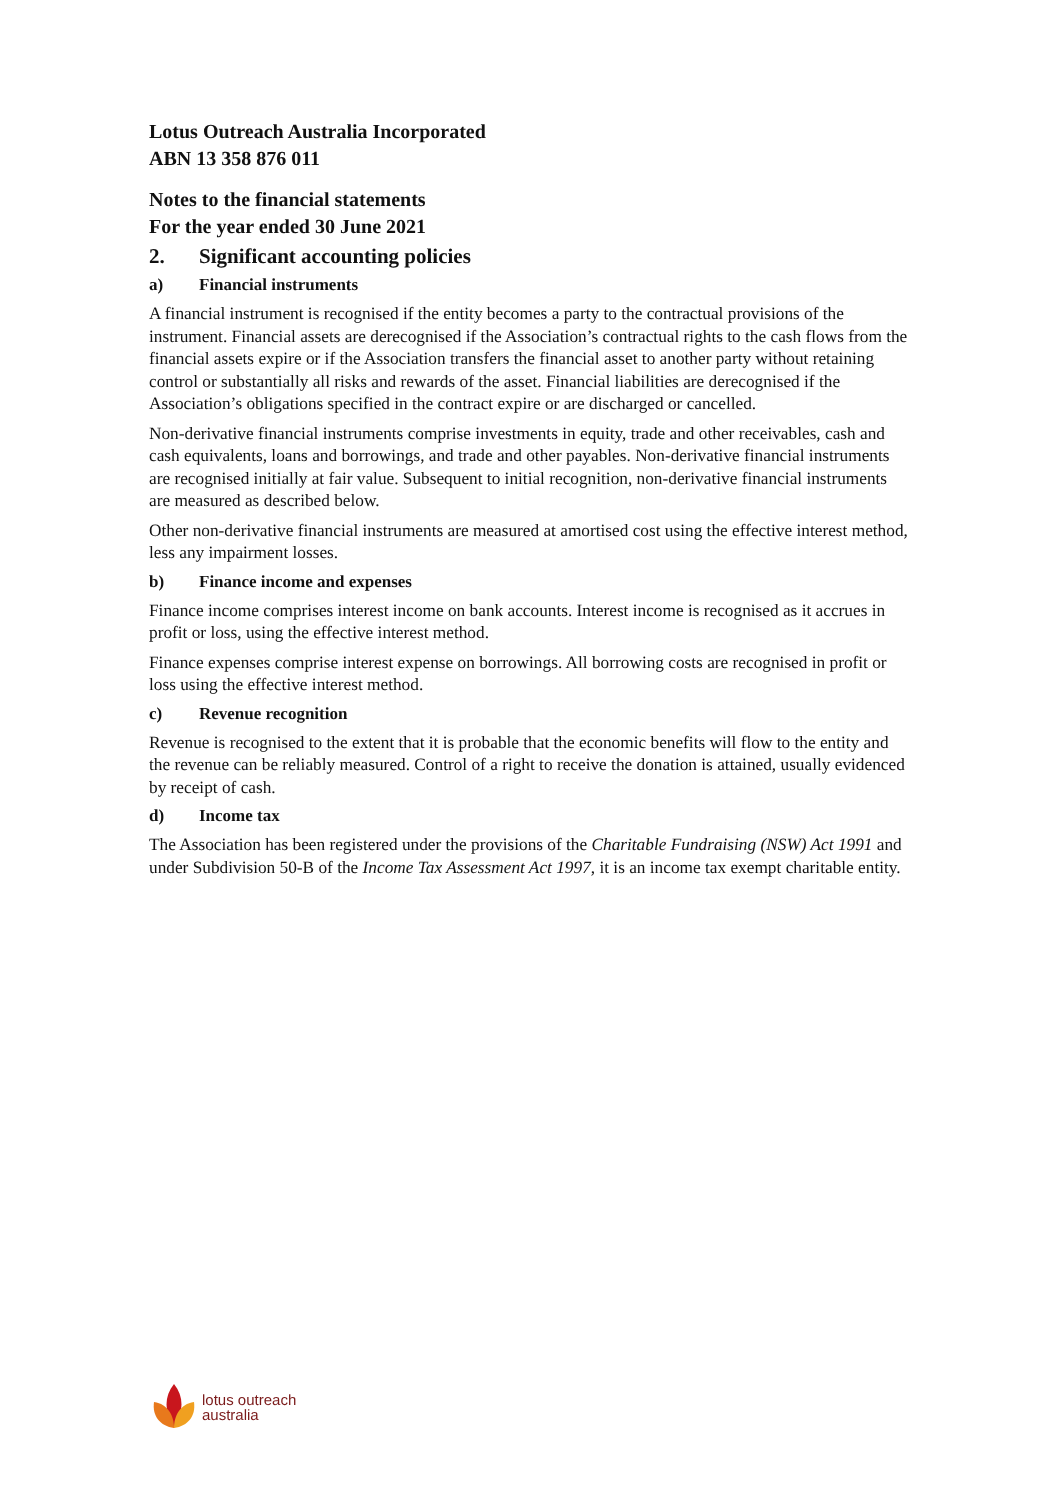Lotus Outreach Australia Incorporated
ABN 13 358 876 011
Notes to the financial statements
For the year ended 30 June 2021
2. Significant accounting policies
a) Financial instruments
A financial instrument is recognised if the entity becomes a party to the contractual provisions of the instrument. Financial assets are derecognised if the Association’s contractual rights to the cash flows from the financial assets expire or if the Association transfers the financial asset to another party without retaining control or substantially all risks and rewards of the asset. Financial liabilities are derecognised if the Association’s obligations specified in the contract expire or are discharged or cancelled.
Non-derivative financial instruments comprise investments in equity, trade and other receivables, cash and cash equivalents, loans and borrowings, and trade and other payables. Non-derivative financial instruments are recognised initially at fair value. Subsequent to initial recognition, non-derivative financial instruments are measured as described below.
Other non-derivative financial instruments are measured at amortised cost using the effective interest method, less any impairment losses.
b) Finance income and expenses
Finance income comprises interest income on bank accounts. Interest income is recognised as it accrues in profit or loss, using the effective interest method.
Finance expenses comprise interest expense on borrowings. All borrowing costs are recognised in profit or loss using the effective interest method.
c) Revenue recognition
Revenue is recognised to the extent that it is probable that the economic benefits will flow to the entity and the revenue can be reliably measured. Control of a right to receive the donation is attained, usually evidenced by receipt of cash.
d) Income tax
The Association has been registered under the provisions of the Charitable Fundraising (NSW) Act 1991 and under Subdivision 50-B of the Income Tax Assessment Act 1997, it is an income tax exempt charitable entity.
lotus outreach
australia